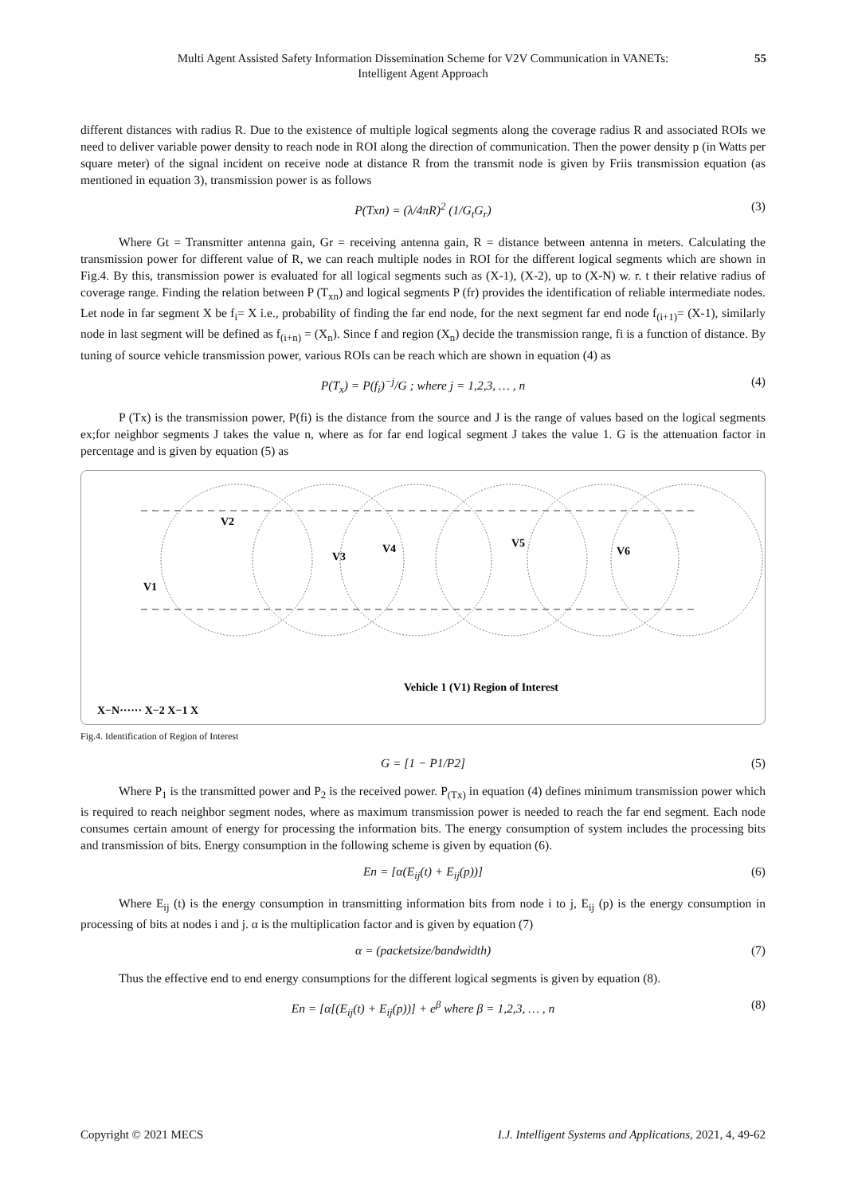Multi Agent Assisted Safety Information Dissemination Scheme for V2V Communication in VANETs:
Intelligent Agent Approach
55
different distances with radius R. Due to the existence of multiple logical segments along the coverage radius R and associated ROIs we need to deliver variable power density to reach node in ROI along the direction of communication. Then the power density p (in Watts per square meter) of the signal incident on receive node at distance R from the transmit node is given by Friis transmission equation (as mentioned in equation 3), transmission power is as follows
P(Txn) = (λ/4πR)<sup>2</sup> (1/G<sub>t</sub>G<sub>r</sub>) (3)
Where Gt = Transmitter antenna gain, Gr = receiving antenna gain, R = distance between antenna in meters. Calculating the transmission power for different value of R, we can reach multiple nodes in ROI for the different logical segments which are shown in Fig.4. By this, transmission power is evaluated for all logical segments such as (X-1), (X-2), up to (X-N) w. r. t their relative radius of coverage range. Finding the relation between P (T<sub>xn</sub>) and logical segments P (fr) provides the identification of reliable intermediate nodes. Let node in far segment X be f<sub>i</sub>= X i.e., probability of finding the far end node, for the next segment far end node f<sub>(i+1)</sub>= (X-1), similarly node in last segment will be defined as f<sub>(i+n)</sub> = (X<sub>n</sub>). Since f and region (X<sub>n</sub>) decide the transmission range, fi is a function of distance. By tuning of source vehicle transmission power, various ROIs can be reach which are shown in equation (4) as
P(T<sub>x</sub>) = P(f<sub>i</sub>)<sup>−j</sup>/G ; where j = 1,2,3, … , n (4)
P (Tx) is the transmission power, P(fi) is the distance from the source and J is the range of values based on the logical segments ex;for neighbor segments J takes the value n, where as for far end logical segment J takes the value 1. G is the attenuation factor in percentage and is given by equation (5) as
V2
V1
V3
V4
V5
V6
Vehicle 1 (V1) Region of Interest
X−N······ X−2 X−1 X
Fig.4. Identification of Region of Interest
G = [1 − P1/P2] (5)
Where P<sub>1</sub> is the transmitted power and P<sub>2</sub> is the received power. P<sub>(Tx)</sub> in equation (4) defines minimum transmission power which is required to reach neighbor segment nodes, where as maximum transmission power is needed to reach the far end segment. Each node consumes certain amount of energy for processing the information bits. The energy consumption of system includes the processing bits and transmission of bits. Energy consumption in the following scheme is given by equation (6).
En = [α(E<sub>ij</sub>(t) + E<sub>ij</sub>(p))] (6)
Where E<sub>ij</sub> (t) is the energy consumption in transmitting information bits from node i to j, E<sub>ij</sub> (p) is the energy consumption in processing of bits at nodes i and j. α is the multiplication factor and is given by equation (7)
α = (packetsize/bandwidth) (7)
Thus the effective end to end energy consumptions for the different logical segments is given by equation (8).
En = [α[(E<sub>ij</sub>(t) + E<sub>ij</sub>(p))] + e<sup>β</sup> where β = 1,2,3, … , n (8)
Copyright © 2021 MECS I.J. Intelligent Systems and Applications, 2021, 4, 49-62